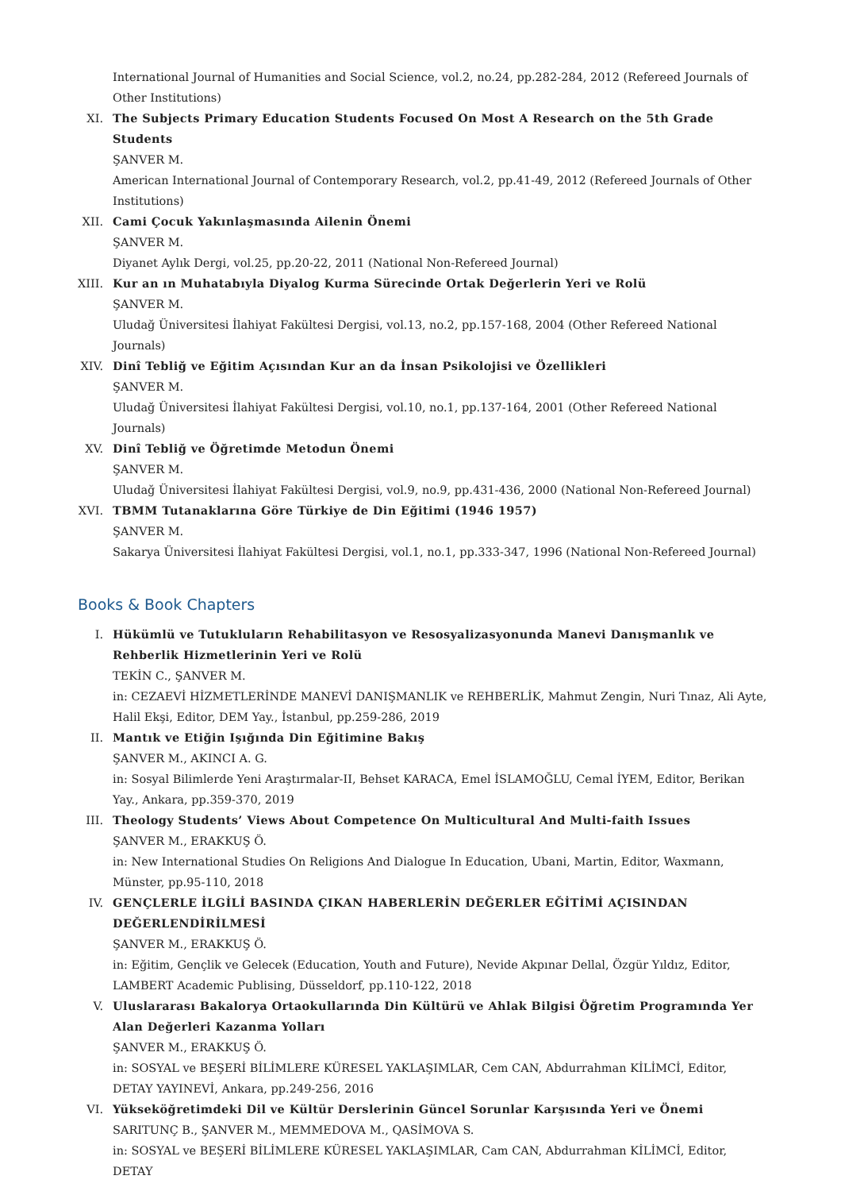International Journal of Humanities and Social Science, vol.2, no.24, pp.282-284, 2012 (Refereed Journals of Other Institutions)
XI. The Subjects Primary Education Students Focused On Most A Research on the 5th Grade Students
ŞANVER M.
American International Journal of Contemporary Research, vol.2, pp.41-49, 2012 (Refereed Journals of Other Institutions)
XII. Cami Çocuk Yakınlaşmasında Ailenin Önemi
ŞANVER M.
Diyanet Aylık Dergi, vol.25, pp.20-22, 2011 (National Non-Refereed Journal)
XIII.
Kur an ın Muhatabıyla Diyalog Kurma Sürecinde Ortak Değerlerin Yeri ve Rolü
ŞANVER M.
Uludağ Üniversitesi İlahiyat Fakültesi Dergisi, vol.13, no.2, pp.157-168, 2004 (Other Refereed National Journals)
XIV. Dinî Tebliğ ve Eğitim Açısından Kur an da İnsan Psikolojisi ve Özellikleri
ŞANVER M.
Uludağ Üniversitesi İlahiyat Fakültesi Dergisi, vol.10, no.1, pp.137-164, 2001 (Other Refereed National Journals)
XV. Dinî Tebliğ ve Öğretimde Metodun Önemi
ŞANVER M.
Uludağ Üniversitesi İlahiyat Fakültesi Dergisi, vol.9, no.9, pp.431-436, 2000 (National Non-Refereed Journal)
XVI. TBMM Tutanaklarına Göre Türkiye de Din Eğitimi (1946 1957)
ŞANVER M.
Sakarya Üniversitesi İlahiyat Fakültesi Dergisi, vol.1, no.1, pp.333-347, 1996 (National Non-Refereed Journal)
Books & Book Chapters
I. Hükümlü ve Tutukluların Rehabilitasyon ve Resosyalizasyonunda Manevi Danışmanlık ve Rehberlik Hizmetlerinin Yeri ve Rolü
TEKİN C., ŞANVER M.
in: CEZAEVİ HİZMETLERİNDE MANEVİ DANIŞMANLIK ve REHBERLİK, Mahmut Zengin, Nuri Tınaz, Ali Ayte, Halil Ekşi, Editor, DEM Yay., İstanbul, pp.259-286, 2019
II. Mantık ve Etiğin Işığında Din Eğitimine Bakış
ŞANVER M., AKINCI A. G.
in: Sosyal Bilimlerde Yeni Araştırmalar-II, Behset KARACA, Emel İSLAMOĞLU, Cemal İYEM, Editor, Berikan Yay., Ankara, pp.359-370, 2019
III. Theology Students’ Views About Competence On Multicultural And Multi-faith Issues
ŞANVER M., ERAKKUŞ Ö.
in: New International Studies On Religions And Dialogue In Education, Ubani, Martin, Editor, Waxmann, Münster, pp.95-110, 2018
IV. GENÇLERLE İLGİLİ BASINDA ÇIKAN HABERLERİN DEĞERLER EĞİTİMİ AÇISINDAN DEĞERLENDİRİLMESİ
ŞANVER M., ERAKKUŞ Ö.
in: Eğitim, Gençlik ve Gelecek (Education, Youth and Future), Nevide Akpınar Dellal, Özgür Yıldız, Editor, LAMBERT Academic Publising, Düsseldorf, pp.110-122, 2018
V. Uluslararası Bakalorya Ortaokullarında Din Kültürü ve Ahlak Bilgisi Öğretim Programında Yer Alan Değerleri Kazanma Yolları
ŞANVER M., ERAKKUŞ Ö.
in: SOSYAL ve BEŞERİ BİLİMLERE KÜRESEL YAKLAŞIMLAR, Cem CAN, Abdurrahman KİLİMCİ, Editor, DETAY YAYINEVİ, Ankara, pp.249-256, 2016
VI. Yükseköğretimdeki Dil ve Kültür Derslerinin Güncel Sorunlar Karşısında Yeri ve Önemi
SARITUNÇ B., ŞANVER M., MEMMEDOVA M., QASİMOVA S.
in: SOSYAL ve BEŞERİ BİLİMLERE KÜRESEL YAKLAŞIMLAR, Cam CAN, Abdurrahman KİLİMCİ, Editor, DETAY